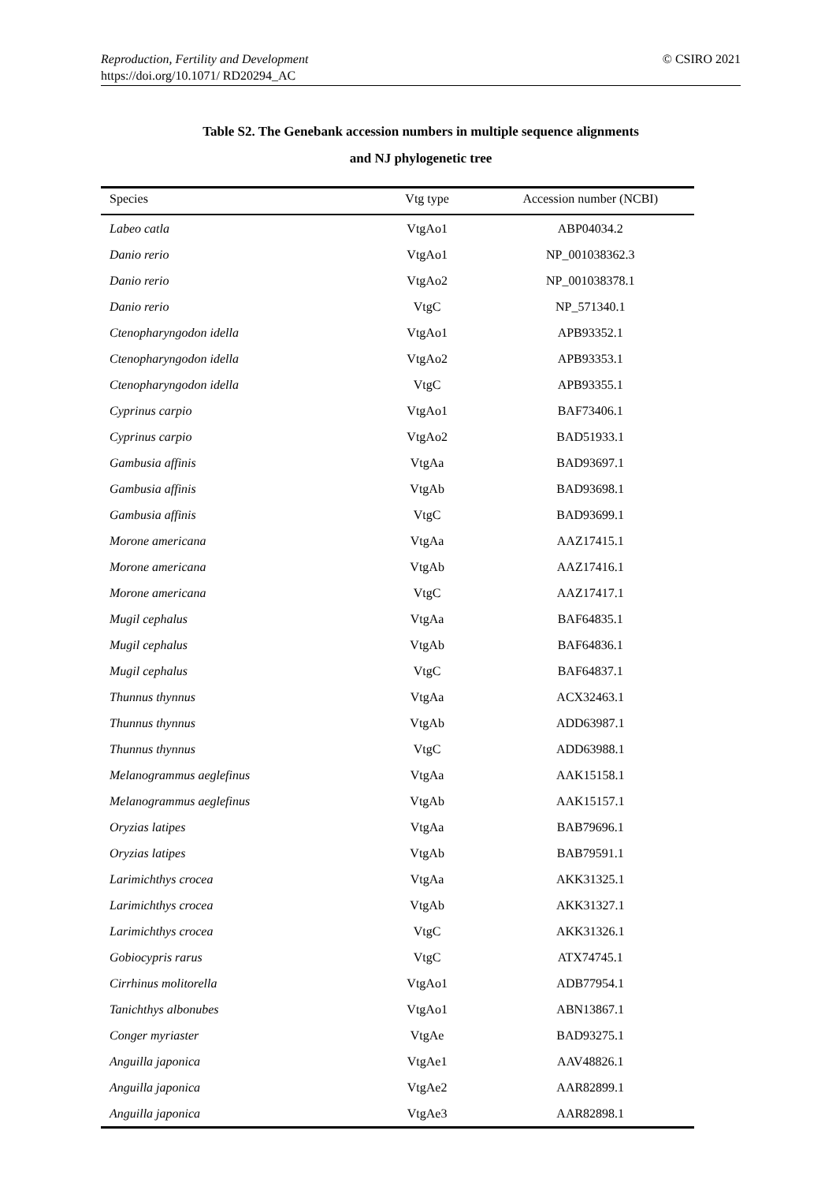© CSIRO 2021 Reproduction, Fertility and Development
https://doi.org/10.1071/ RD20294_AC
Table S2. The Genebank accession numbers in multiple sequence alignments
and NJ phylogenetic tree
| Species | Vtg type | Accession number (NCBI) |
| --- | --- | --- |
| Labeo catla | VtgAo1 | ABP04034.2 |
| Danio rerio | VtgAo1 | NP_001038362.3 |
| Danio rerio | VtgAo2 | NP_001038378.1 |
| Danio rerio | VtgC | NP_571340.1 |
| Ctenopharyngodon idella | VtgAo1 | APB93352.1 |
| Ctenopharyngodon idella | VtgAo2 | APB93353.1 |
| Ctenopharyngodon idella | VtgC | APB93355.1 |
| Cyprinus carpio | VtgAo1 | BAF73406.1 |
| Cyprinus carpio | VtgAo2 | BAD51933.1 |
| Gambusia affinis | VtgAa | BAD93697.1 |
| Gambusia affinis | VtgAb | BAD93698.1 |
| Gambusia affinis | VtgC | BAD93699.1 |
| Morone americana | VtgAa | AAZ17415.1 |
| Morone americana | VtgAb | AAZ17416.1 |
| Morone americana | VtgC | AAZ17417.1 |
| Mugil cephalus | VtgAa | BAF64835.1 |
| Mugil cephalus | VtgAb | BAF64836.1 |
| Mugil cephalus | VtgC | BAF64837.1 |
| Thunnus thynnus | VtgAa | ACX32463.1 |
| Thunnus thynnus | VtgAb | ADD63987.1 |
| Thunnus thynnus | VtgC | ADD63988.1 |
| Melanogrammus aeglefinus | VtgAa | AAK15158.1 |
| Melanogrammus aeglefinus | VtgAb | AAK15157.1 |
| Oryzias latipes | VtgAa | BAB79696.1 |
| Oryzias latipes | VtgAb | BAB79591.1 |
| Larimichthys crocea | VtgAa | AKK31325.1 |
| Larimichthys crocea | VtgAb | AKK31327.1 |
| Larimichthys crocea | VtgC | AKK31326.1 |
| Gobiocypris rarus | VtgC | ATX74745.1 |
| Cirrhinus molitorella | VtgAo1 | ADB77954.1 |
| Tanichthys albonubes | VtgAo1 | ABN13867.1 |
| Conger myriaster | VtgAe | BAD93275.1 |
| Anguilla japonica | VtgAe1 | AAV48826.1 |
| Anguilla japonica | VtgAe2 | AAR82899.1 |
| Anguilla japonica | VtgAe3 | AAR82898.1 |